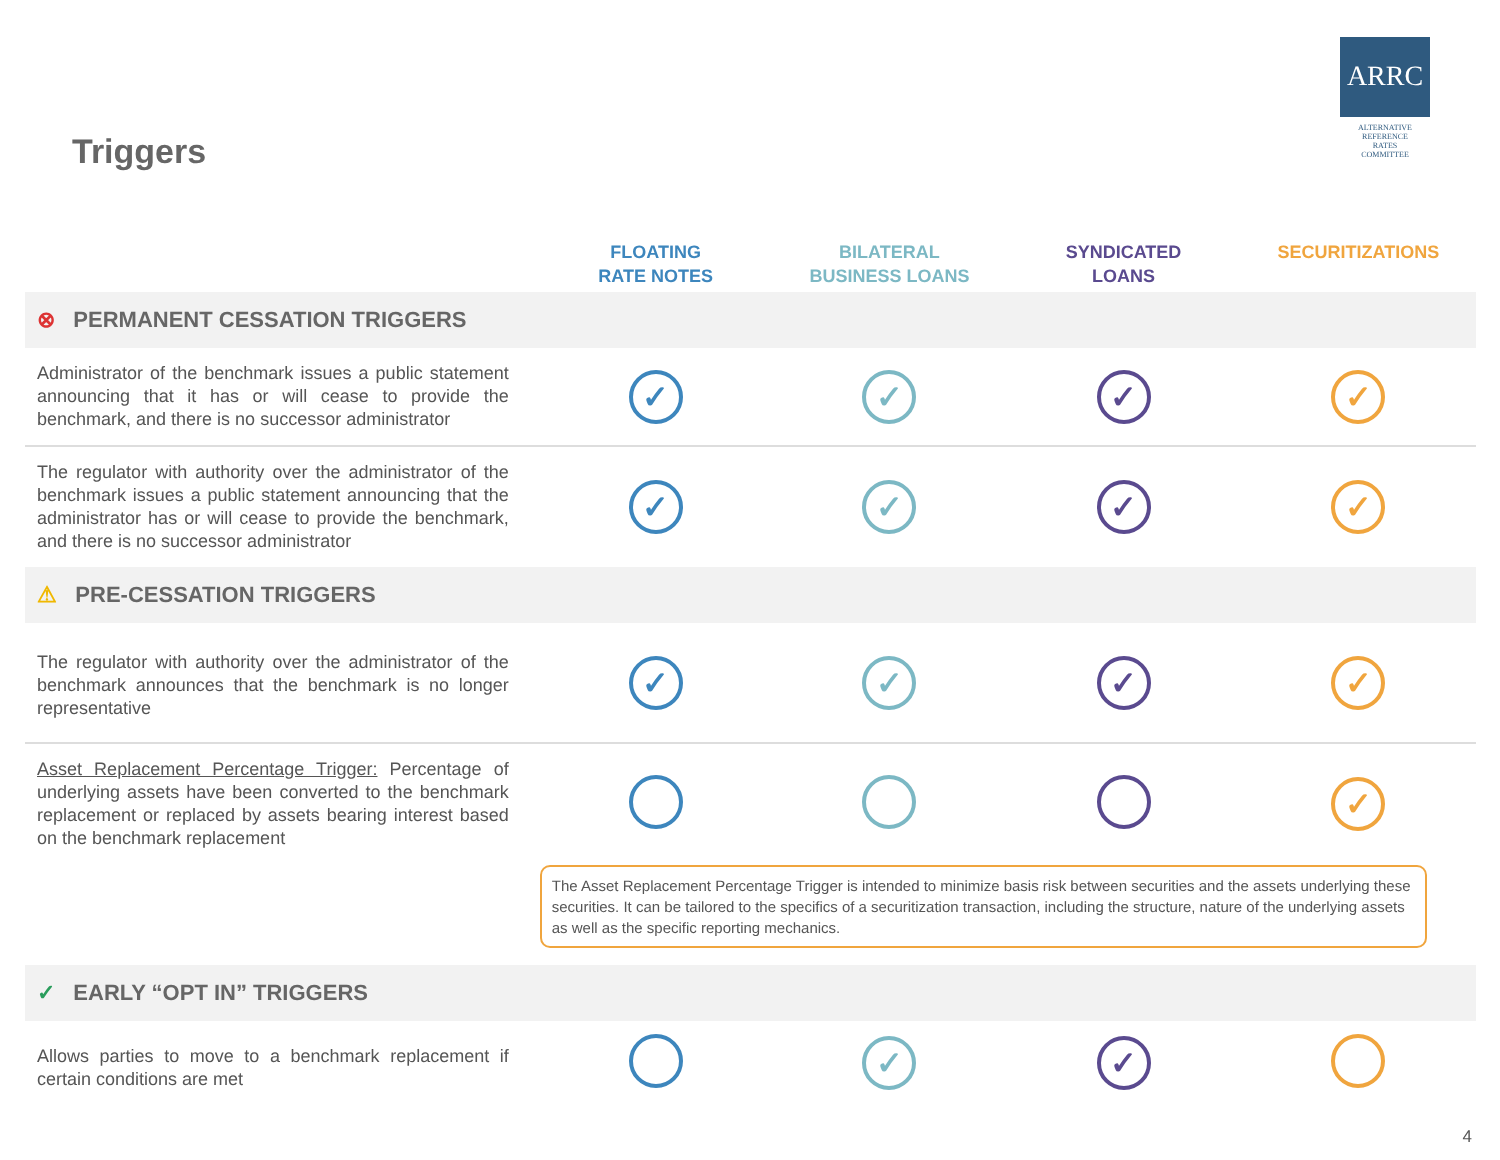ARRC
ALTERNATIVE
REFERENCE
RATES
COMMITTEE
Triggers
| | FLOATING RATE NOTES | BILATERAL BUSINESS LOANS | SYNDICATED LOANS | SECURITIZATIONS |
| --- | --- | --- | --- | --- |
| ⊗ PERMANENT CESSATION TRIGGERS | | | | |
| Administrator of the benchmark issues a public statement announcing that it has or will cease to provide the benchmark, and there is no successor administrator | ✓ | ✓ | ✓ | ✓ |
| The regulator with authority over the administrator of the benchmark issues a public statement announcing that the administrator has or will cease to provide the benchmark, and there is no successor administrator | ✓ | ✓ | ✓ | ✓ |
| ⚠ PRE-CESSATION TRIGGERS | | | | |
| The regulator with authority over the administrator of the benchmark announces that the benchmark is no longer representative | ✓ | ✓ | ✓ | ✓ |
| Asset Replacement Percentage Trigger: Percentage of underlying assets have been converted to the benchmark replacement or replaced by assets bearing interest based on the benchmark replacement | | | | ✓ |
| | The Asset Replacement Percentage Trigger is intended to minimize basis risk between securities and the assets underlying these securities. It can be tailored to the specifics of a securitization transaction, including the structure, nature of the underlying assets as well as the specific reporting mechanics. | | | |
| ✓ EARLY “OPT IN” TRIGGERS | | | | |
| Allows parties to move to a benchmark replacement if certain conditions are met | | ✓ | ✓ | |
4